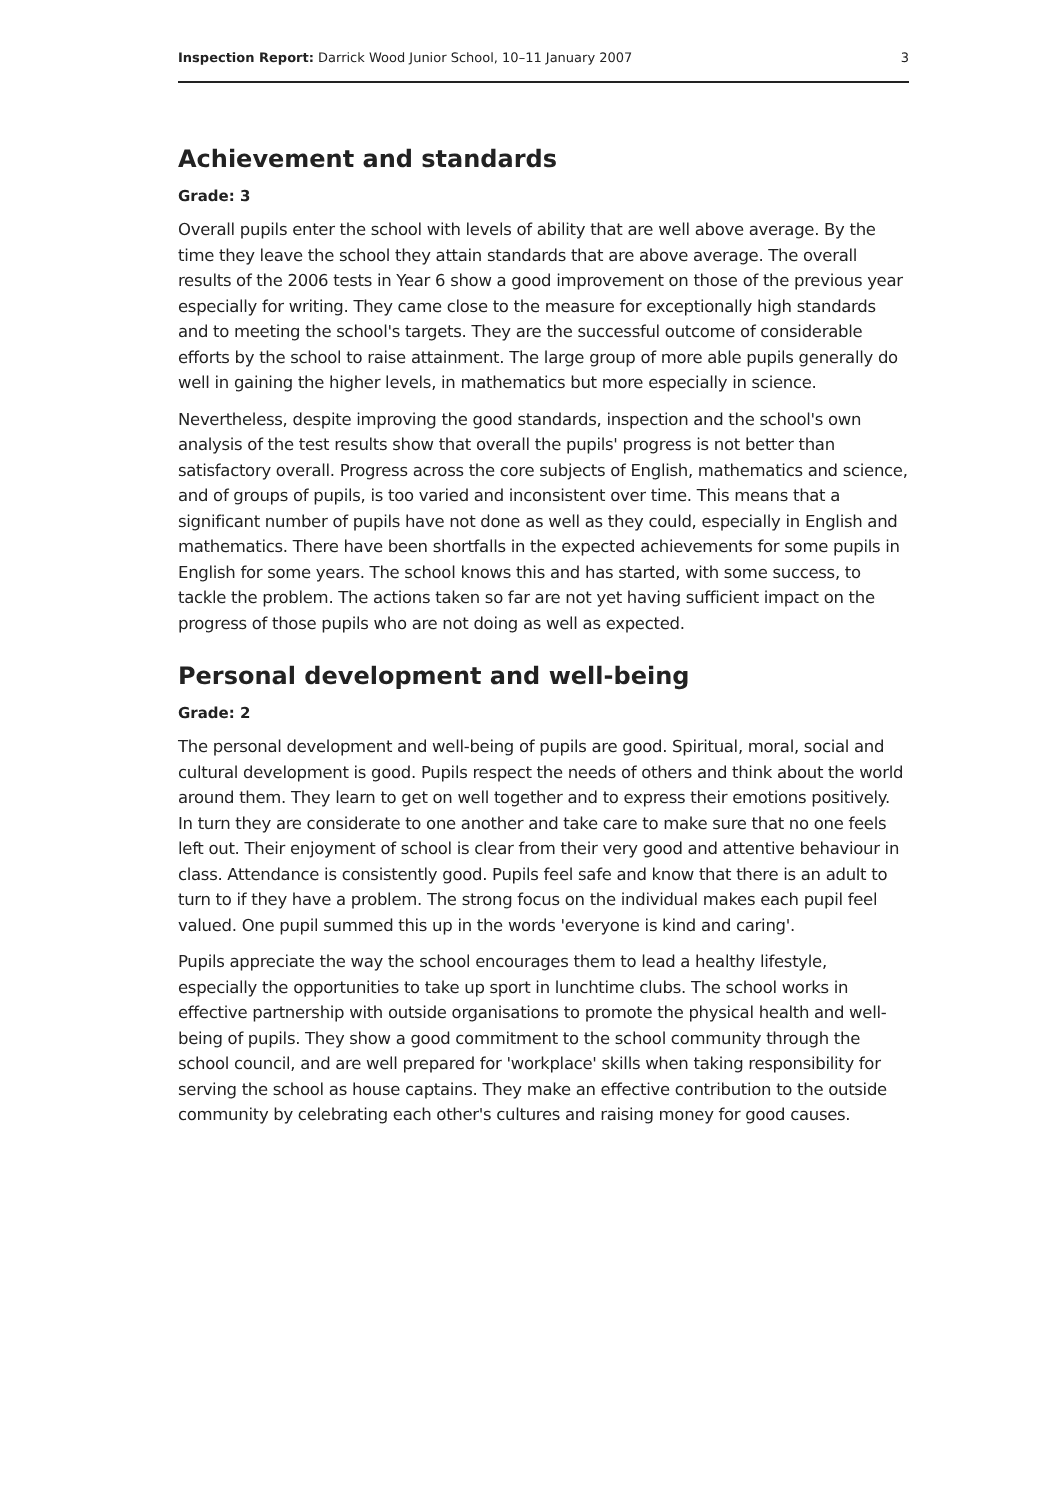Inspection Report: Darrick Wood Junior School, 10–11 January 2007 3
Achievement and standards
Grade: 3
Overall pupils enter the school with levels of ability that are well above average. By the time they leave the school they attain standards that are above average. The overall results of the 2006 tests in Year 6 show a good improvement on those of the previous year especially for writing. They came close to the measure for exceptionally high standards and to meeting the school's targets. They are the successful outcome of considerable efforts by the school to raise attainment. The large group of more able pupils generally do well in gaining the higher levels, in mathematics but more especially in science.
Nevertheless, despite improving the good standards, inspection and the school's own analysis of the test results show that overall the pupils' progress is not better than satisfactory overall. Progress across the core subjects of English, mathematics and science, and of groups of pupils, is too varied and inconsistent over time. This means that a significant number of pupils have not done as well as they could, especially in English and mathematics. There have been shortfalls in the expected achievements for some pupils in English for some years. The school knows this and has started, with some success, to tackle the problem. The actions taken so far are not yet having sufficient impact on the progress of those pupils who are not doing as well as expected.
Personal development and well-being
Grade: 2
The personal development and well-being of pupils are good. Spiritual, moral, social and cultural development is good. Pupils respect the needs of others and think about the world around them. They learn to get on well together and to express their emotions positively. In turn they are considerate to one another and take care to make sure that no one feels left out. Their enjoyment of school is clear from their very good and attentive behaviour in class. Attendance is consistently good. Pupils feel safe and know that there is an adult to turn to if they have a problem. The strong focus on the individual makes each pupil feel valued. One pupil summed this up in the words 'everyone is kind and caring'.
Pupils appreciate the way the school encourages them to lead a healthy lifestyle, especially the opportunities to take up sport in lunchtime clubs. The school works in effective partnership with outside organisations to promote the physical health and well-being of pupils. They show a good commitment to the school community through the school council, and are well prepared for 'workplace' skills when taking responsibility for serving the school as house captains. They make an effective contribution to the outside community by celebrating each other's cultures and raising money for good causes.